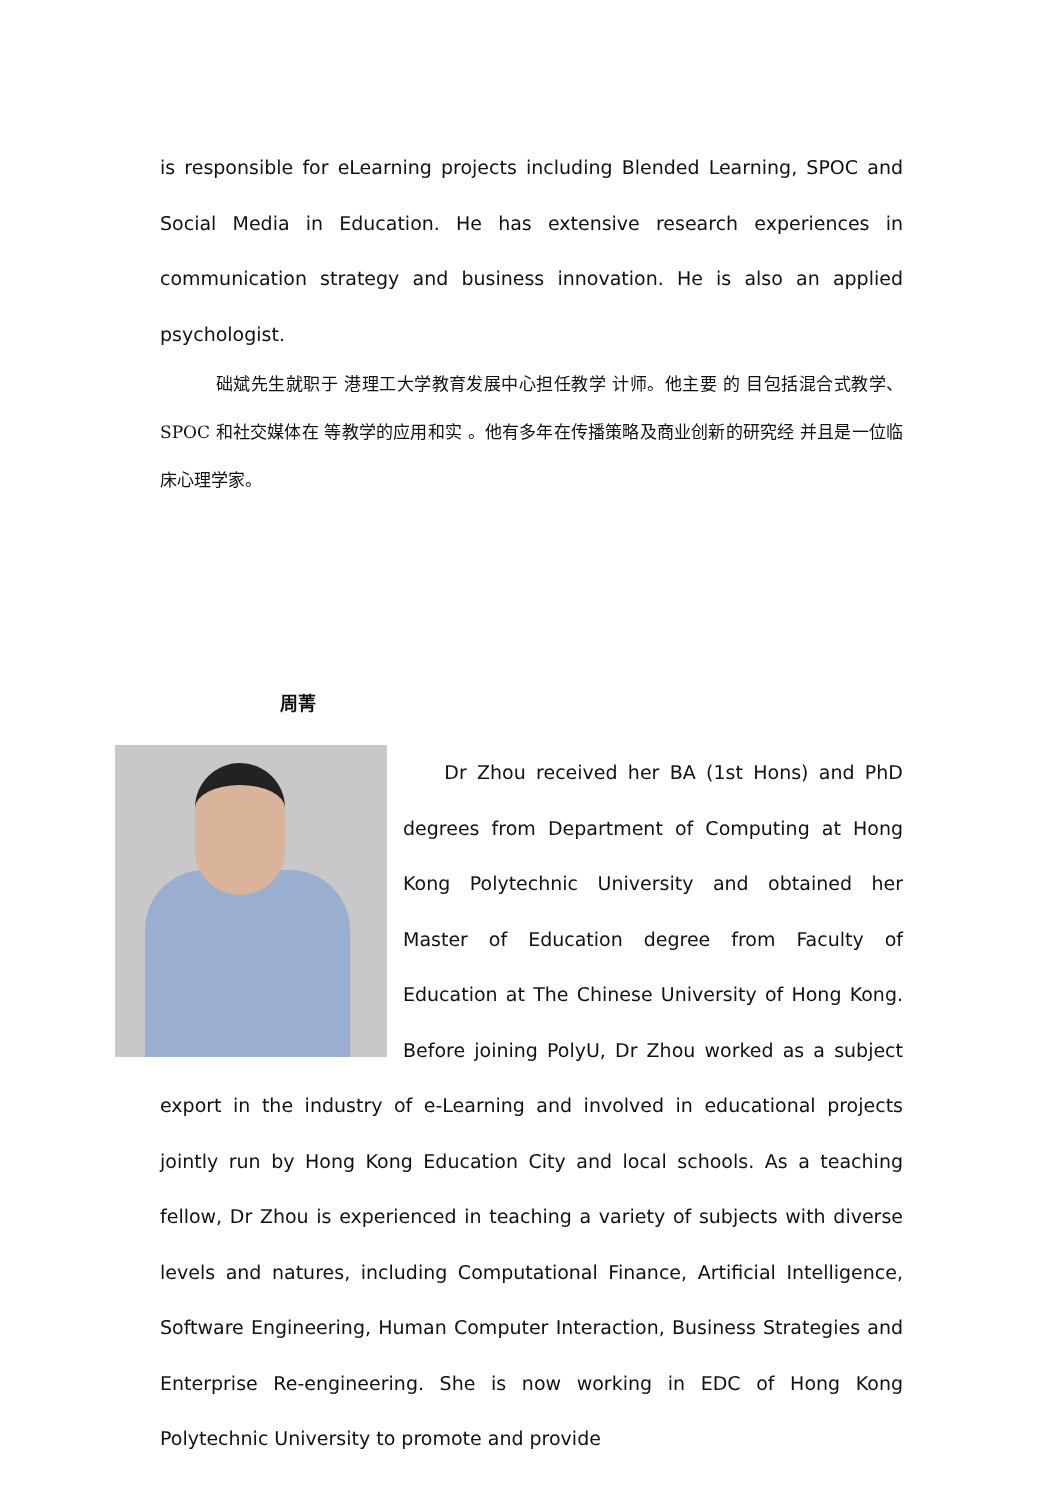is responsible for eLearning projects including Blended Learning, SPOC and Social Media in Education. He has extensive research experiences in communication strategy and business innovation. He is also an applied psychologist.
础斌先生就职于 港理工大学教育发展中心担任教学 计师。他主要 的 目包括混合式教学、SPOC 和社交媒体在 等教学的应用和实 。他有多年在传播策略及商业创新的研究经 并且是一位临床心理学家。
周菁
Dr Zhou received her BA (1st Hons) and PhD degrees from Department of Computing at Hong Kong Polytechnic University and obtained her Master of Education degree from Faculty of Education at The Chinese University of Hong Kong. Before joining PolyU, Dr Zhou worked as a subject export in the industry of e-Learning and involved in educational projects jointly run by Hong Kong Education City and local schools. As a teaching fellow, Dr Zhou is experienced in teaching a variety of subjects with diverse levels and natures, including Computational Finance, Artificial Intelligence, Software Engineering, Human Computer Interaction, Business Strategies and Enterprise Re-engineering. She is now working in EDC of Hong Kong Polytechnic University to promote and provide